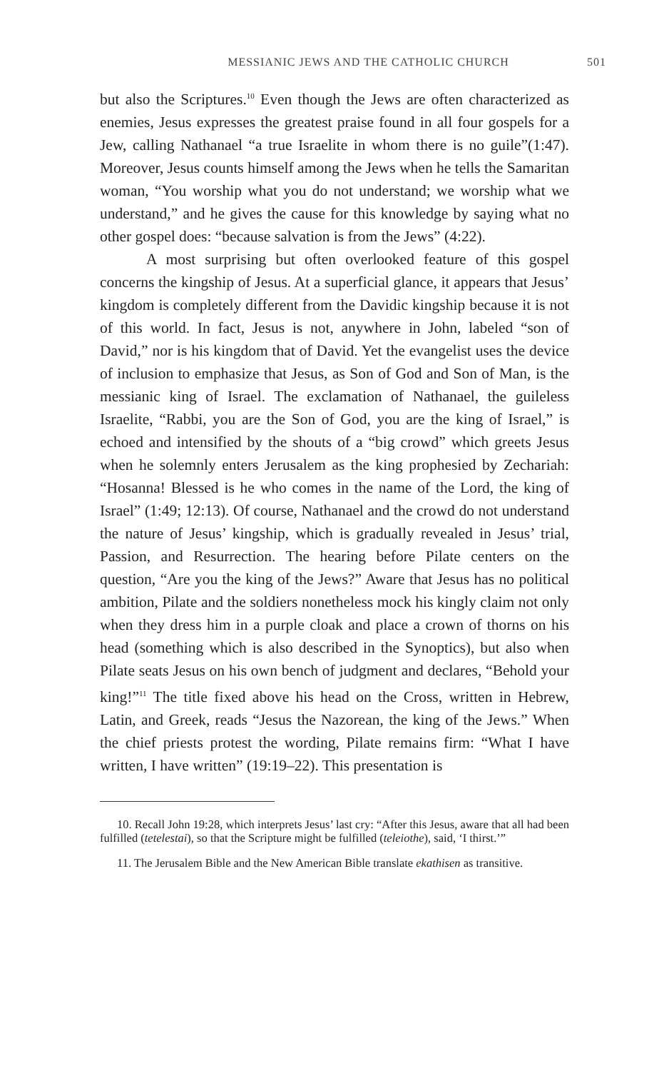MESSIANIC JEWS AND THE CATHOLIC CHURCH 501
but also the Scriptures.<sup>10</sup> Even though the Jews are often characterized as enemies, Jesus expresses the greatest praise found in all four gospels for a Jew, calling Nathanael “a true Israelite in whom there is no guile”(1:47). Moreover, Jesus counts himself among the Jews when he tells the Samaritan woman, “You worship what you do not understand; we worship what we understand,” and he gives the cause for this knowledge by saying what no other gospel does: “because salvation is from the Jews” (4:22).
A most surprising but often overlooked feature of this gospel concerns the kingship of Jesus. At a superficial glance, it appears that Jesus’ kingdom is completely different from the Davidic kingship because it is not of this world. In fact, Jesus is not, anywhere in John, labeled “son of David,” nor is his kingdom that of David. Yet the evangelist uses the device of inclusion to emphasize that Jesus, as Son of God and Son of Man, is the messianic king of Israel. The exclamation of Nathanael, the guileless Israelite, “Rabbi, you are the Son of God, you are the king of Israel,” is echoed and intensified by the shouts of a “big crowd” which greets Jesus when he solemnly enters Jerusalem as the king prophesied by Zechariah: “Hosanna! Blessed is he who comes in the name of the Lord, the king of Israel” (1:49; 12:13). Of course, Nathanael and the crowd do not understand the nature of Jesus’ kingship, which is gradually revealed in Jesus’ trial, Passion, and Resurrection. The hearing before Pilate centers on the question, “Are you the king of the Jews?” Aware that Jesus has no political ambition, Pilate and the soldiers nonetheless mock his kingly claim not only when they dress him in a purple cloak and place a crown of thorns on his head (something which is also described in the Synoptics), but also when Pilate seats Jesus on his own bench of judgment and declares, “Behold your king!”<sup>11</sup> The title fixed above his head on the Cross, written in Hebrew, Latin, and Greek, reads “Jesus the Nazorean, the king of the Jews.” When the chief priests protest the wording, Pilate remains firm: “What I have written, I have written” (19:19–22). This presentation is
10. Recall John 19:28, which interprets Jesus’ last cry: “After this Jesus, aware that all had been fulfilled (tetelestai), so that the Scripture might be fulfilled (teleiothe), said, ‘I thirst.’”
11. The Jerusalem Bible and the New American Bible translate ekathisen as transitive.